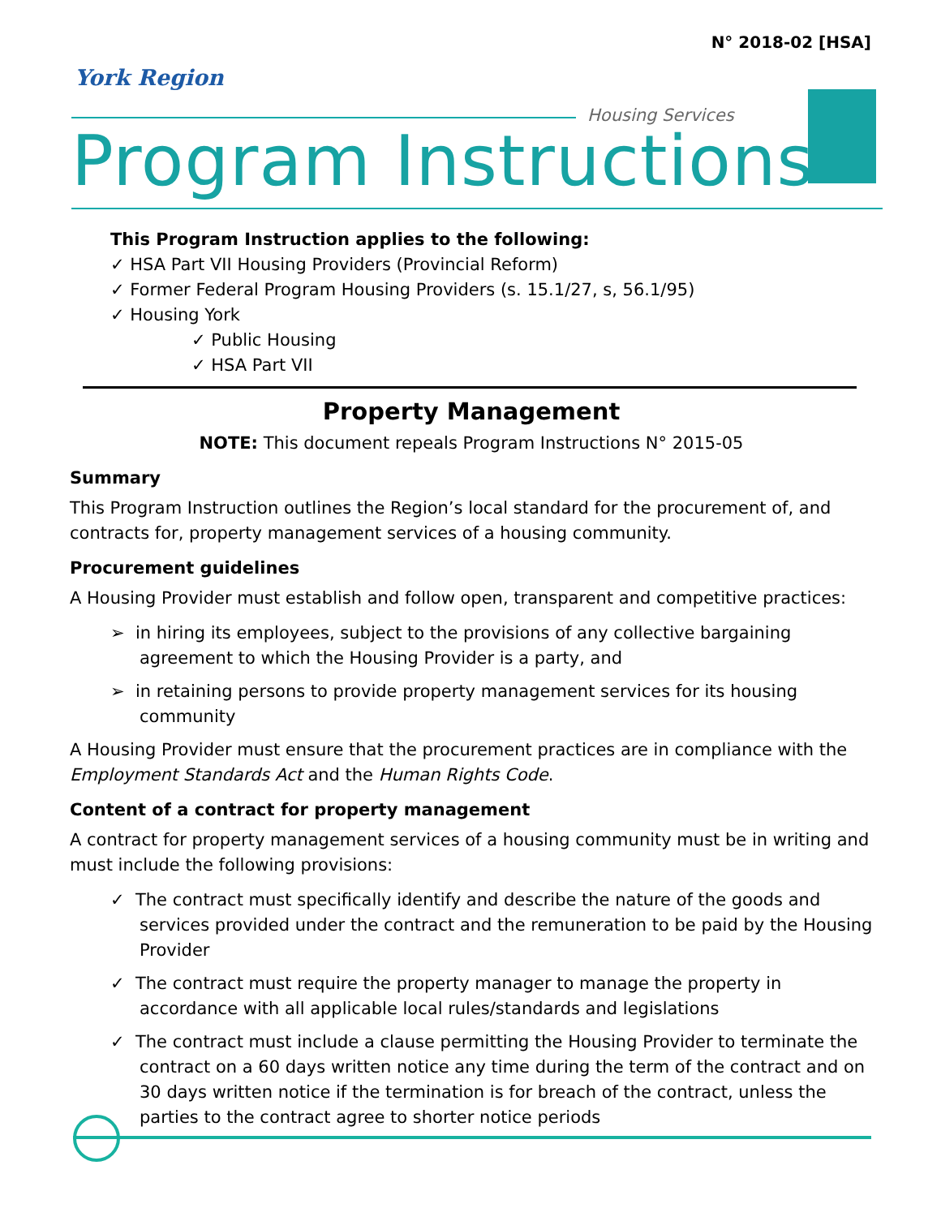N° 2018-02 [HSA]
York Region
Housing Services
Program Instructions
This Program Instruction applies to the following:
✓ HSA Part VII Housing Providers (Provincial Reform)
✓ Former Federal Program Housing Providers (s. 15.1/27, s, 56.1/95)
✓ Housing York
✓ Public Housing
✓ HSA Part VII
Property Management
NOTE: This document repeals Program Instructions N° 2015-05
Summary
This Program Instruction outlines the Region’s local standard for the procurement of, and contracts for, property management services of a housing community.
Procurement guidelines
A Housing Provider must establish and follow open, transparent and competitive practices:
➢ in hiring its employees, subject to the provisions of any collective bargaining agreement to which the Housing Provider is a party, and
➢ in retaining persons to provide property management services for its housing community
A Housing Provider must ensure that the procurement practices are in compliance with the Employment Standards Act and the Human Rights Code.
Content of a contract for property management
A contract for property management services of a housing community must be in writing and must include the following provisions:
✓ The contract must specifically identify and describe the nature of the goods and services provided under the contract and the remuneration to be paid by the Housing Provider
✓ The contract must require the property manager to manage the property in accordance with all applicable local rules/standards and legislations
✓ The contract must include a clause permitting the Housing Provider to terminate the contract on a 60 days written notice any time during the term of the contract and on 30 days written notice if the termination is for breach of the contract, unless the parties to the contract agree to shorter notice periods